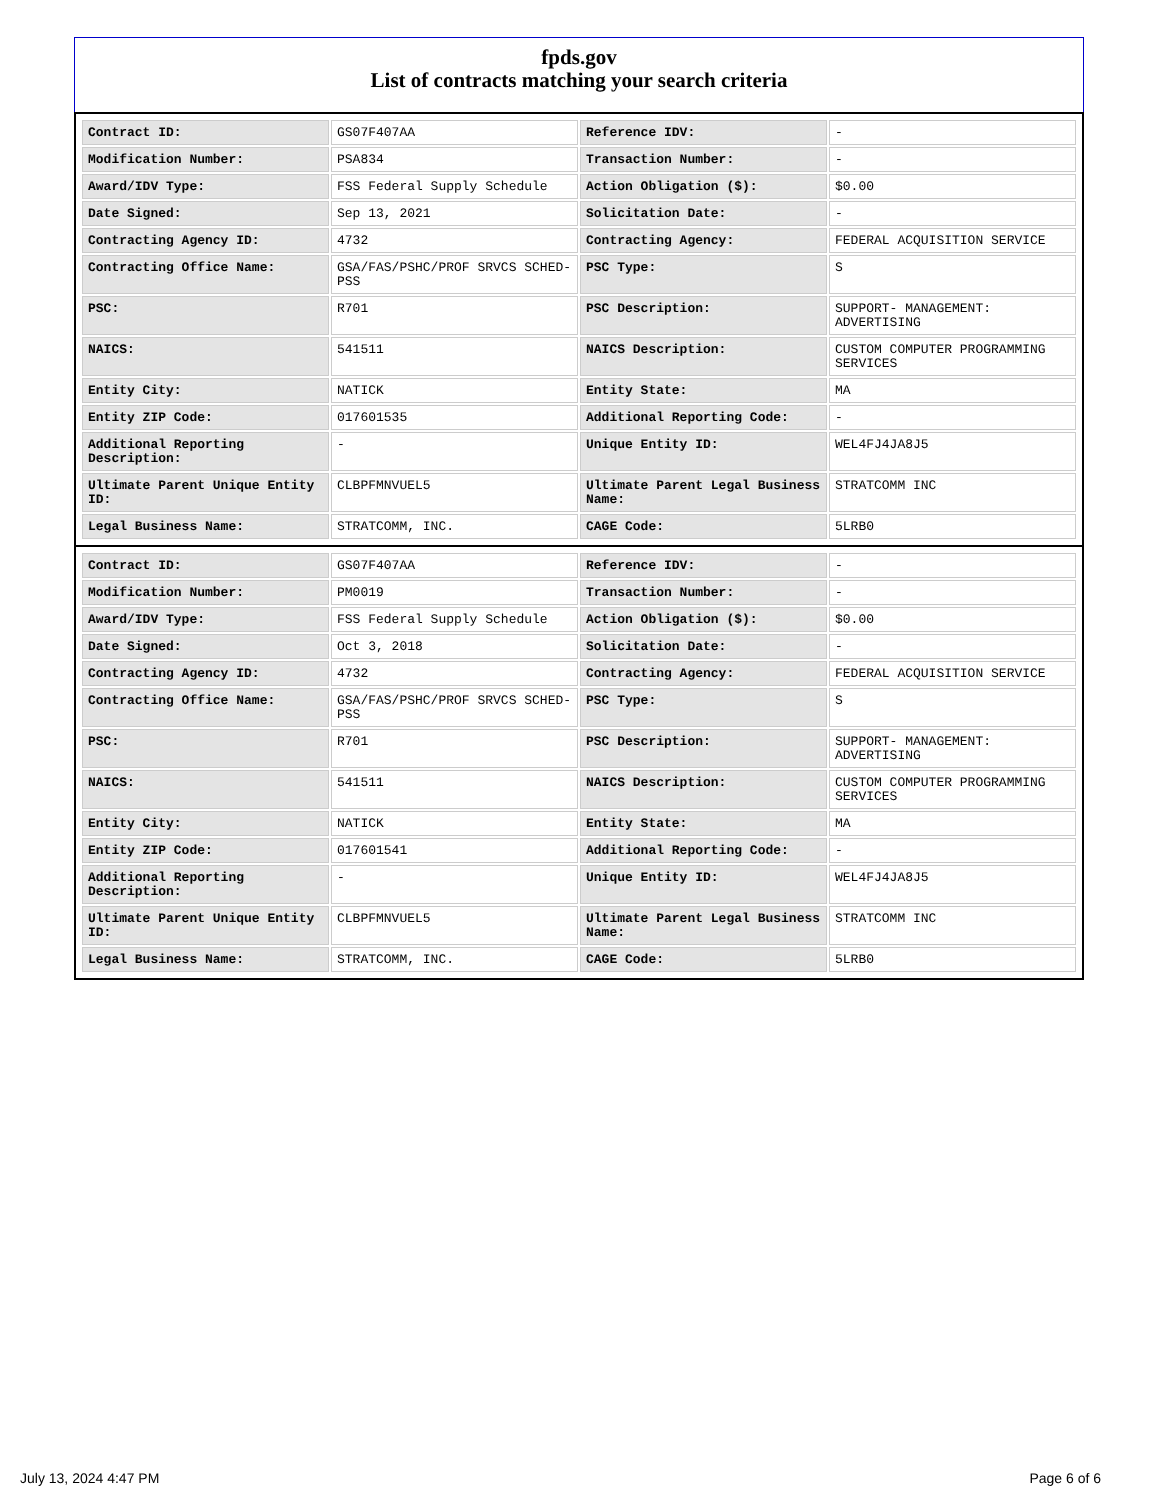fpds.gov
List of contracts matching your search criteria
| Contract ID: | GS07F407AA | Reference IDV: | - |
| Modification Number: | PSA834 | Transaction Number: | - |
| Award/IDV Type: | FSS Federal Supply Schedule | Action Obligation ($): | $0.00 |
| Date Signed: | Sep 13, 2021 | Solicitation Date: | - |
| Contracting Agency ID: | 4732 | Contracting Agency: | FEDERAL ACQUISITION SERVICE |
| Contracting Office Name: | GSA/FAS/PSHC/PROF SRVCS SCHED-PSS | PSC Type: | S |
| PSC: | R701 | PSC Description: | SUPPORT- MANAGEMENT: ADVERTISING |
| NAICS: | 541511 | NAICS Description: | CUSTOM COMPUTER PROGRAMMING SERVICES |
| Entity City: | NATICK | Entity State: | MA |
| Entity ZIP Code: | 017601535 | Additional Reporting Code: | - |
| Additional Reporting Description: | - | Unique Entity ID: | WEL4FJ4JA8J5 |
| Ultimate Parent Unique Entity ID: | CLBPFMNVUEL5 | Ultimate Parent Legal Business Name: | STRATCOMM INC |
| Legal Business Name: | STRATCOMM, INC. | CAGE Code: | 5LRB0 |
| Contract ID: | GS07F407AA | Reference IDV: | - |
| Modification Number: | PM0019 | Transaction Number: | - |
| Award/IDV Type: | FSS Federal Supply Schedule | Action Obligation ($): | $0.00 |
| Date Signed: | Oct 3, 2018 | Solicitation Date: | - |
| Contracting Agency ID: | 4732 | Contracting Agency: | FEDERAL ACQUISITION SERVICE |
| Contracting Office Name: | GSA/FAS/PSHC/PROF SRVCS SCHED-PSS | PSC Type: | S |
| PSC: | R701 | PSC Description: | SUPPORT- MANAGEMENT: ADVERTISING |
| NAICS: | 541511 | NAICS Description: | CUSTOM COMPUTER PROGRAMMING SERVICES |
| Entity City: | NATICK | Entity State: | MA |
| Entity ZIP Code: | 017601541 | Additional Reporting Code: | - |
| Additional Reporting Description: | - | Unique Entity ID: | WEL4FJ4JA8J5 |
| Ultimate Parent Unique Entity ID: | CLBPFMNVUEL5 | Ultimate Parent Legal Business Name: | STRATCOMM INC |
| Legal Business Name: | STRATCOMM, INC. | CAGE Code: | 5LRB0 |
July 13, 2024 4:47 PM Page 6 of 6